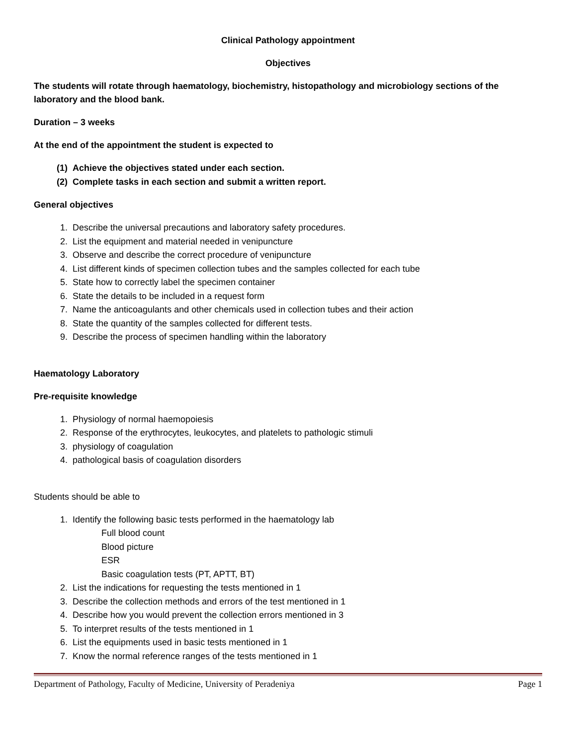Clinical Pathology appointment
Objectives
The students will rotate through haematology, biochemistry, histopathology and microbiology sections of the laboratory and the blood bank.
Duration – 3 weeks
At the end of the appointment the student is expected to
(1) Achieve the objectives stated under each section.
(2) Complete tasks in each section and submit a written report.
General objectives
1. Describe the universal precautions and laboratory safety procedures.
2. List the equipment and material needed in venipuncture
3. Observe and describe the correct procedure of venipuncture
4. List different kinds of specimen collection tubes and the samples collected for each tube
5. State how to correctly label the specimen container
6. State the details to be included in a request form
7. Name the anticoagulants and other chemicals used in collection tubes and their action
8. State the quantity of the samples collected for different tests.
9. Describe the process of specimen handling within the laboratory
Haematology Laboratory
Pre-requisite knowledge
1. Physiology of normal haemopoiesis
2. Response of the erythrocytes, leukocytes, and platelets to pathologic stimuli
3. physiology of coagulation
4. pathological basis of coagulation disorders
Students should be able to
1. Identify the following basic tests performed in the haematology lab
Full blood count
Blood picture
ESR
Basic coagulation tests (PT, APTT, BT)
2. List the indications for requesting the tests mentioned in 1
3. Describe the collection methods and errors of the test mentioned in 1
4. Describe how you would prevent the collection errors mentioned in 3
5. To interpret results of the tests mentioned in 1
6. List the equipments used in basic tests mentioned in 1
7. Know the normal reference ranges of the tests mentioned in 1
Department of Pathology, Faculty of Medicine, University of Peradeniya Page 1